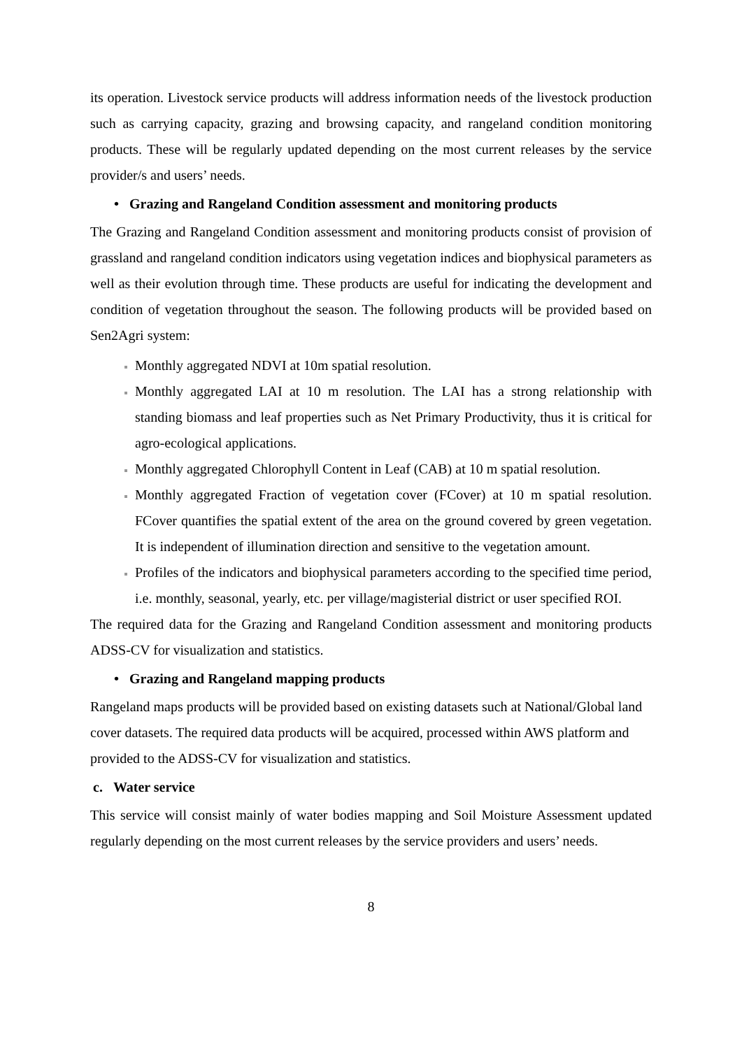its operation. Livestock service products will address information needs of the livestock production such as carrying capacity, grazing and browsing capacity, and rangeland condition monitoring products. These will be regularly updated depending on the most current releases by the service provider/s and users’ needs.
• Grazing and Rangeland Condition assessment and monitoring products
The Grazing and Rangeland Condition assessment and monitoring products consist of provision of grassland and rangeland condition indicators using vegetation indices and biophysical parameters as well as their evolution through time. These products are useful for indicating the development and condition of vegetation throughout the season. The following products will be provided based on Sen2Agri system:
Monthly aggregated NDVI at 10m spatial resolution.
Monthly aggregated LAI at 10 m resolution. The LAI has a strong relationship with standing biomass and leaf properties such as Net Primary Productivity, thus it is critical for agro-ecological applications.
Monthly aggregated Chlorophyll Content in Leaf (CAB) at 10 m spatial resolution.
Monthly aggregated Fraction of vegetation cover (FCover) at 10 m spatial resolution. FCover quantifies the spatial extent of the area on the ground covered by green vegetation. It is independent of illumination direction and sensitive to the vegetation amount.
Profiles of the indicators and biophysical parameters according to the specified time period, i.e. monthly, seasonal, yearly, etc. per village/magisterial district or user specified ROI.
The required data for the Grazing and Rangeland Condition assessment and monitoring products ADSS-CV for visualization and statistics.
• Grazing and Rangeland mapping products
Rangeland maps products will be provided based on existing datasets such at National/Global land cover datasets. The required data products will be acquired, processed within AWS platform and provided to the ADSS-CV for visualization and statistics.
c. Water service
This service will consist mainly of water bodies mapping and Soil Moisture Assessment updated regularly depending on the most current releases by the service providers and users’ needs.
8